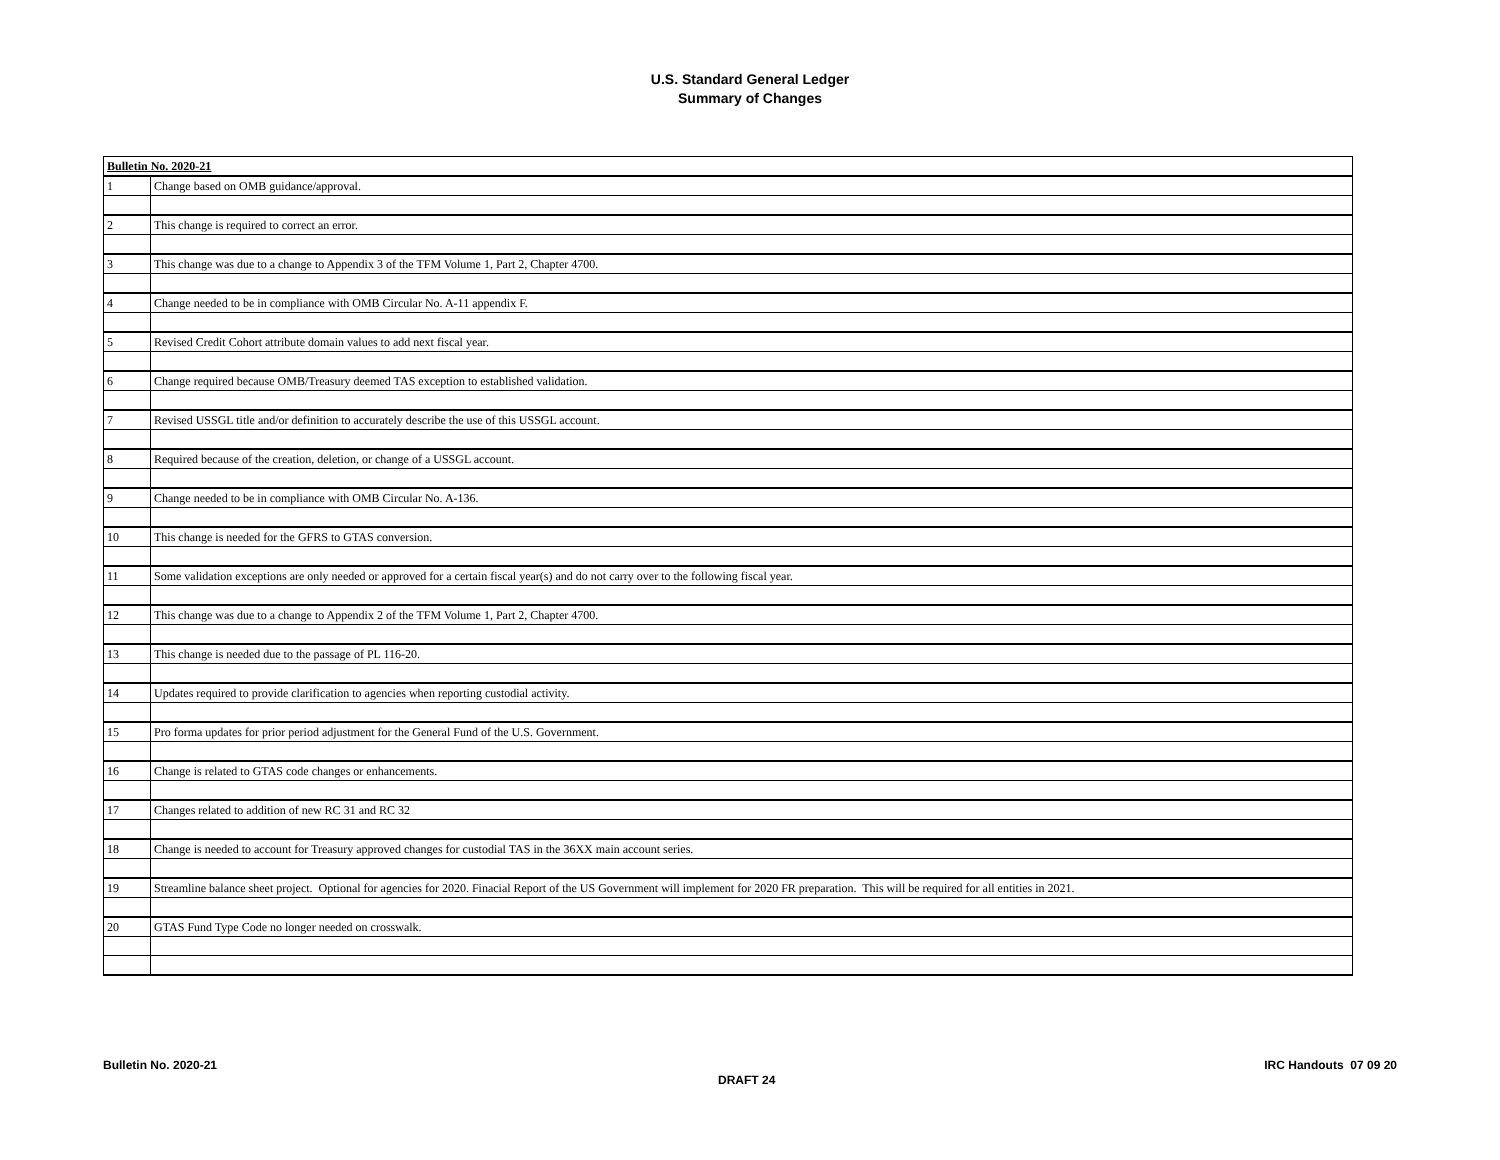U.S. Standard General Ledger
Summary of Changes
| Bulletin No. 2020-21 | |
| 1 | Change based on OMB guidance/approval. |
| 2 | This change is required to correct an error. |
| 3 | This change was due to a change to Appendix 3 of the TFM Volume 1, Part 2, Chapter 4700. |
| 4 | Change needed to be in compliance with OMB Circular No. A-11 appendix F. |
| 5 | Revised Credit Cohort attribute domain values to add next fiscal year. |
| 6 | Change required because OMB/Treasury deemed TAS exception to established validation. |
| 7 | Revised USSGL title and/or definition to accurately describe the use of this USSGL account. |
| 8 | Required because of the creation, deletion, or change of a USSGL account. |
| 9 | Change needed to be in compliance with OMB Circular No. A-136. |
| 10 | This change is needed for the GFRS to GTAS conversion. |
| 11 | Some validation exceptions are only needed or approved for a certain fiscal year(s) and do not carry over to the following fiscal year. |
| 12 | This change was due to a change to Appendix 2 of the TFM Volume 1, Part 2, Chapter 4700. |
| 13 | This change is needed due to the passage of PL 116-20. |
| 14 | Updates required to provide clarification to agencies when reporting custodial activity. |
| 15 | Pro forma updates for prior period adjustment for the General Fund of the U.S. Government. |
| 16 | Change is related to GTAS code changes or enhancements. |
| 17 | Changes related to addition of new RC 31 and RC 32 |
| 18 | Change is needed to account for Treasury approved changes for custodial TAS in the 36XX main account series. |
| 19 | Streamline balance sheet project. Optional for agencies for 2020. Finacial Report of the US Government will implement for 2020 FR preparation. This will be required for all entities in 2021. |
| 20 | GTAS Fund Type Code no longer needed on crosswalk. |
Bulletin No. 2020-21
DRAFT 24
IRC Handouts 07 09 20